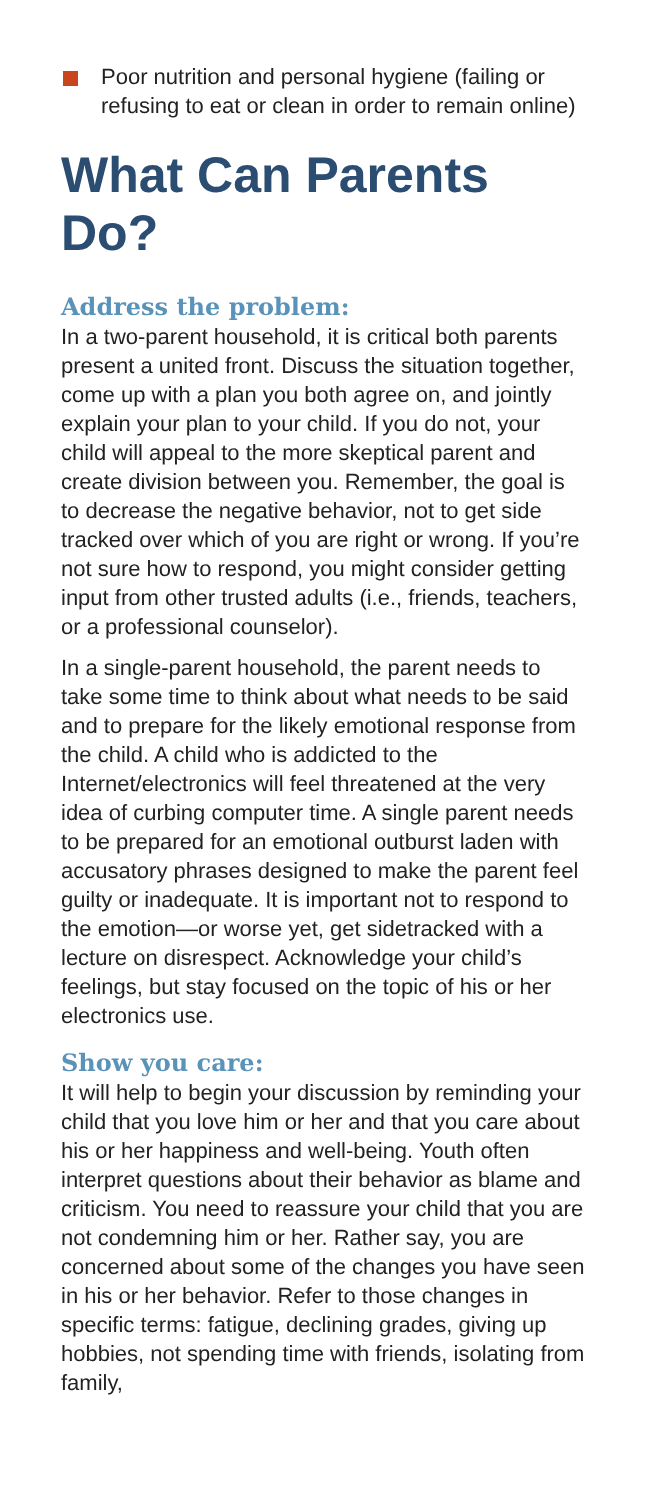Poor nutrition and personal hygiene (failing or refusing to eat or clean in order to remain online)
What Can Parents Do?
Address the problem:
In a two-parent household, it is critical both parents present a united front. Discuss the situation together, come up with a plan you both agree on, and jointly explain your plan to your child. If you do not, your child will appeal to the more skeptical parent and create division between you. Remember, the goal is to decrease the negative behavior, not to get side tracked over which of you are right or wrong. If you’re not sure how to respond, you might consider getting input from other trusted adults (i.e., friends, teachers, or a professional counselor).
In a single-parent household, the parent needs to take some time to think about what needs to be said and to prepare for the likely emotional response from the child. A child who is addicted to the Internet/electronics will feel threatened at the very idea of curbing computer time. A single parent needs to be prepared for an emotional outburst laden with accusatory phrases designed to make the parent feel guilty or inadequate. It is important not to respond to the emotion—or worse yet, get sidetracked with a lecture on disrespect. Acknowledge your child’s feelings, but stay focused on the topic of his or her electronics use.
Show you care:
It will help to begin your discussion by reminding your child that you love him or her and that you care about his or her happiness and well-being. Youth often interpret questions about their behavior as blame and criticism. You need to reassure your child that you are not condemning him or her. Rather say, you are concerned about some of the changes you have seen in his or her behavior. Refer to those changes in specific terms: fatigue, declining grades, giving up hobbies, not spending time with friends, isolating from family,